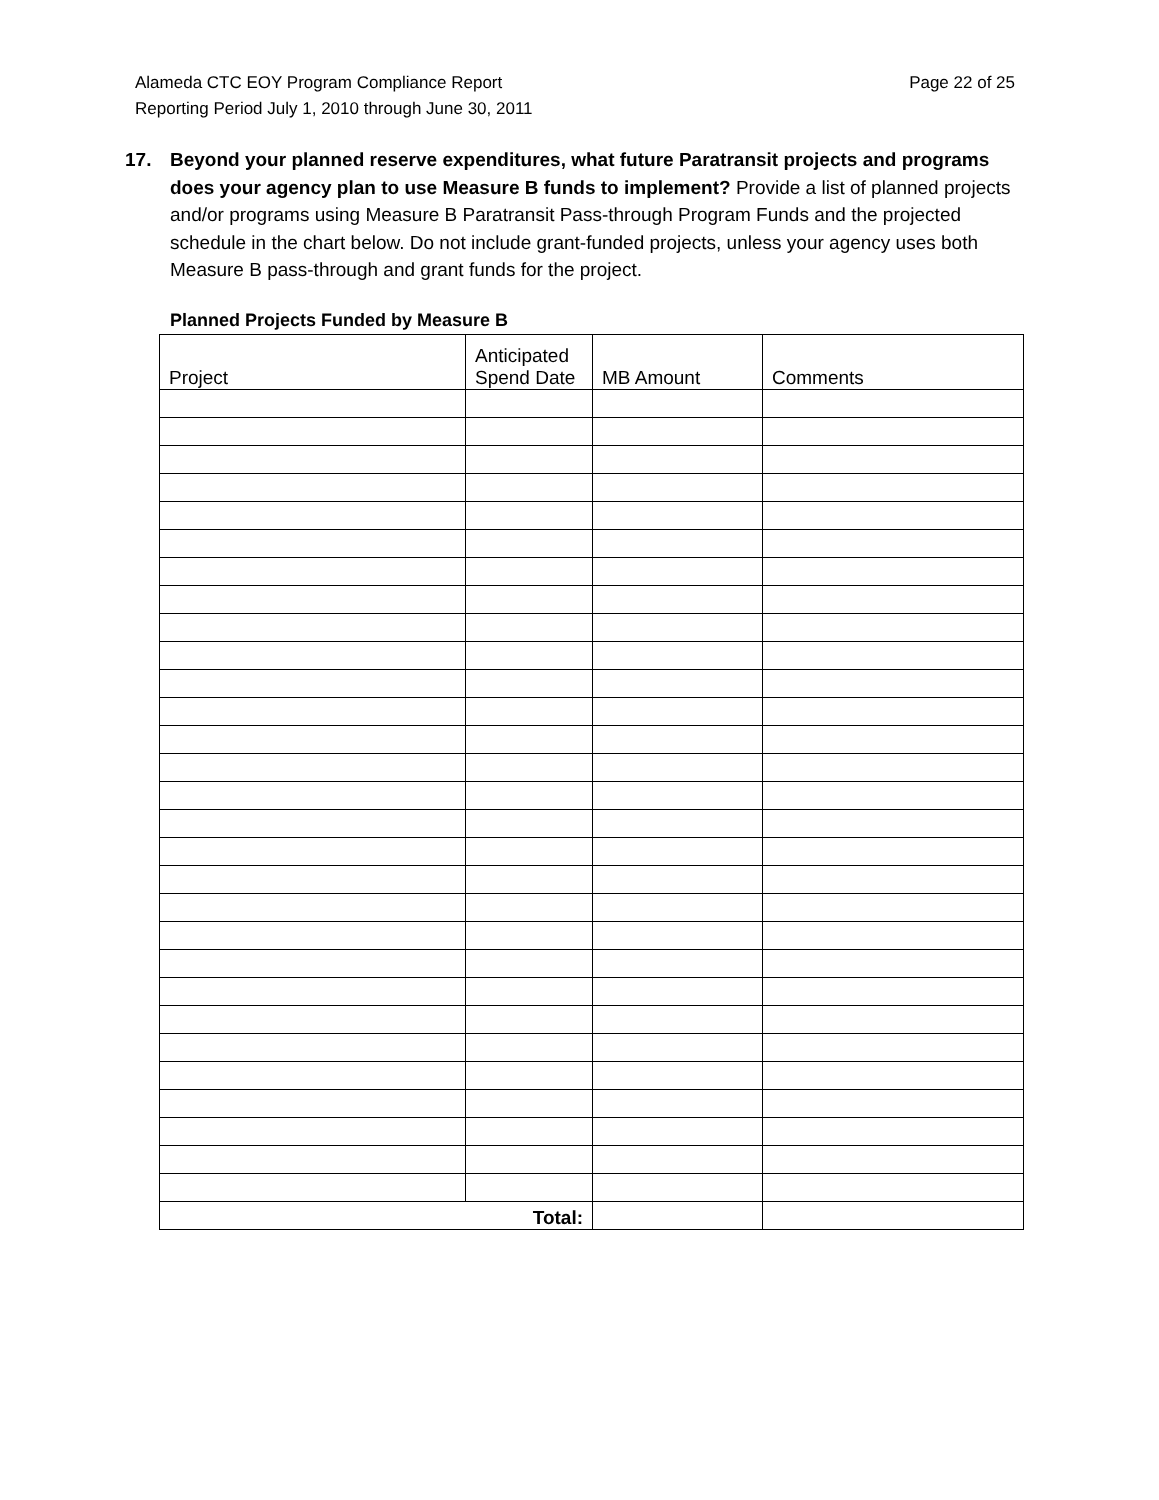Page 22 of 25 Alameda CTC EOY Program Compliance Report
Reporting Period July 1, 2010 through June 30, 2011
17. Beyond your planned reserve expenditures, what future Paratransit projects and programs does your agency plan to use Measure B funds to implement? Provide a list of planned projects and/or programs using Measure B Paratransit Pass-through Program Funds and the projected schedule in the chart below. Do not include grant-funded projects, unless your agency uses both Measure B pass-through and grant funds for the project.
Planned Projects Funded by Measure B
| Project | Anticipated Spend Date | MB Amount | Comments |
| --- | --- | --- | --- |
| Total: | | | |